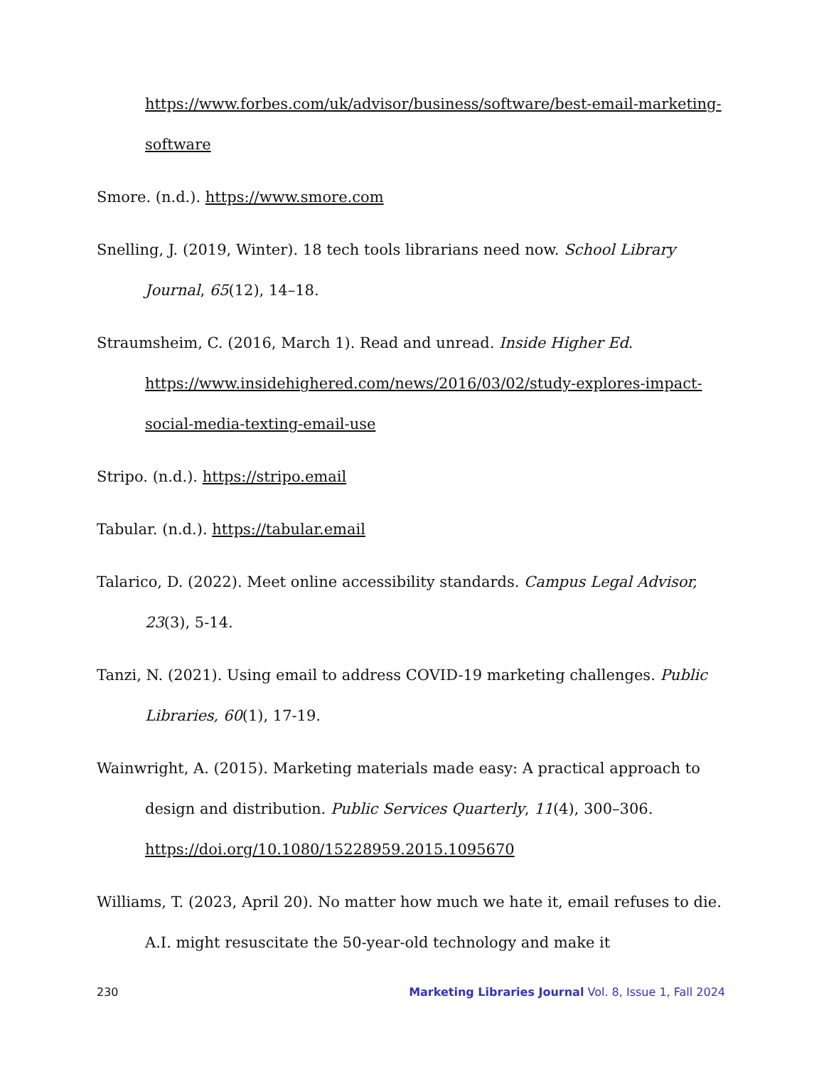https://www.forbes.com/uk/advisor/business/software/best-email-marketing-software
Smore. (n.d.). https://www.smore.com
Snelling, J. (2019, Winter). 18 tech tools librarians need now. School Library Journal, 65(12), 14–18.
Straumsheim, C. (2016, March 1). Read and unread. Inside Higher Ed. https://www.insidehighered.com/news/2016/03/02/study-explores-impact-social-media-texting-email-use
Stripo. (n.d.). https://stripo.email
Tabular. (n.d.). https://tabular.email
Talarico, D. (2022). Meet online accessibility standards. Campus Legal Advisor, 23(3), 5-14.
Tanzi, N. (2021). Using email to address COVID-19 marketing challenges. Public Libraries, 60(1), 17-19.
Wainwright, A. (2015). Marketing materials made easy: A practical approach to design and distribution. Public Services Quarterly, 11(4), 300–306. https://doi.org/10.1080/15228959.2015.1095670
Williams, T. (2023, April 20). No matter how much we hate it, email refuses to die. A.I. might resuscitate the 50-year-old technology and make it
230 Marketing Libraries Journal Vol. 8, Issue 1, Fall 2024